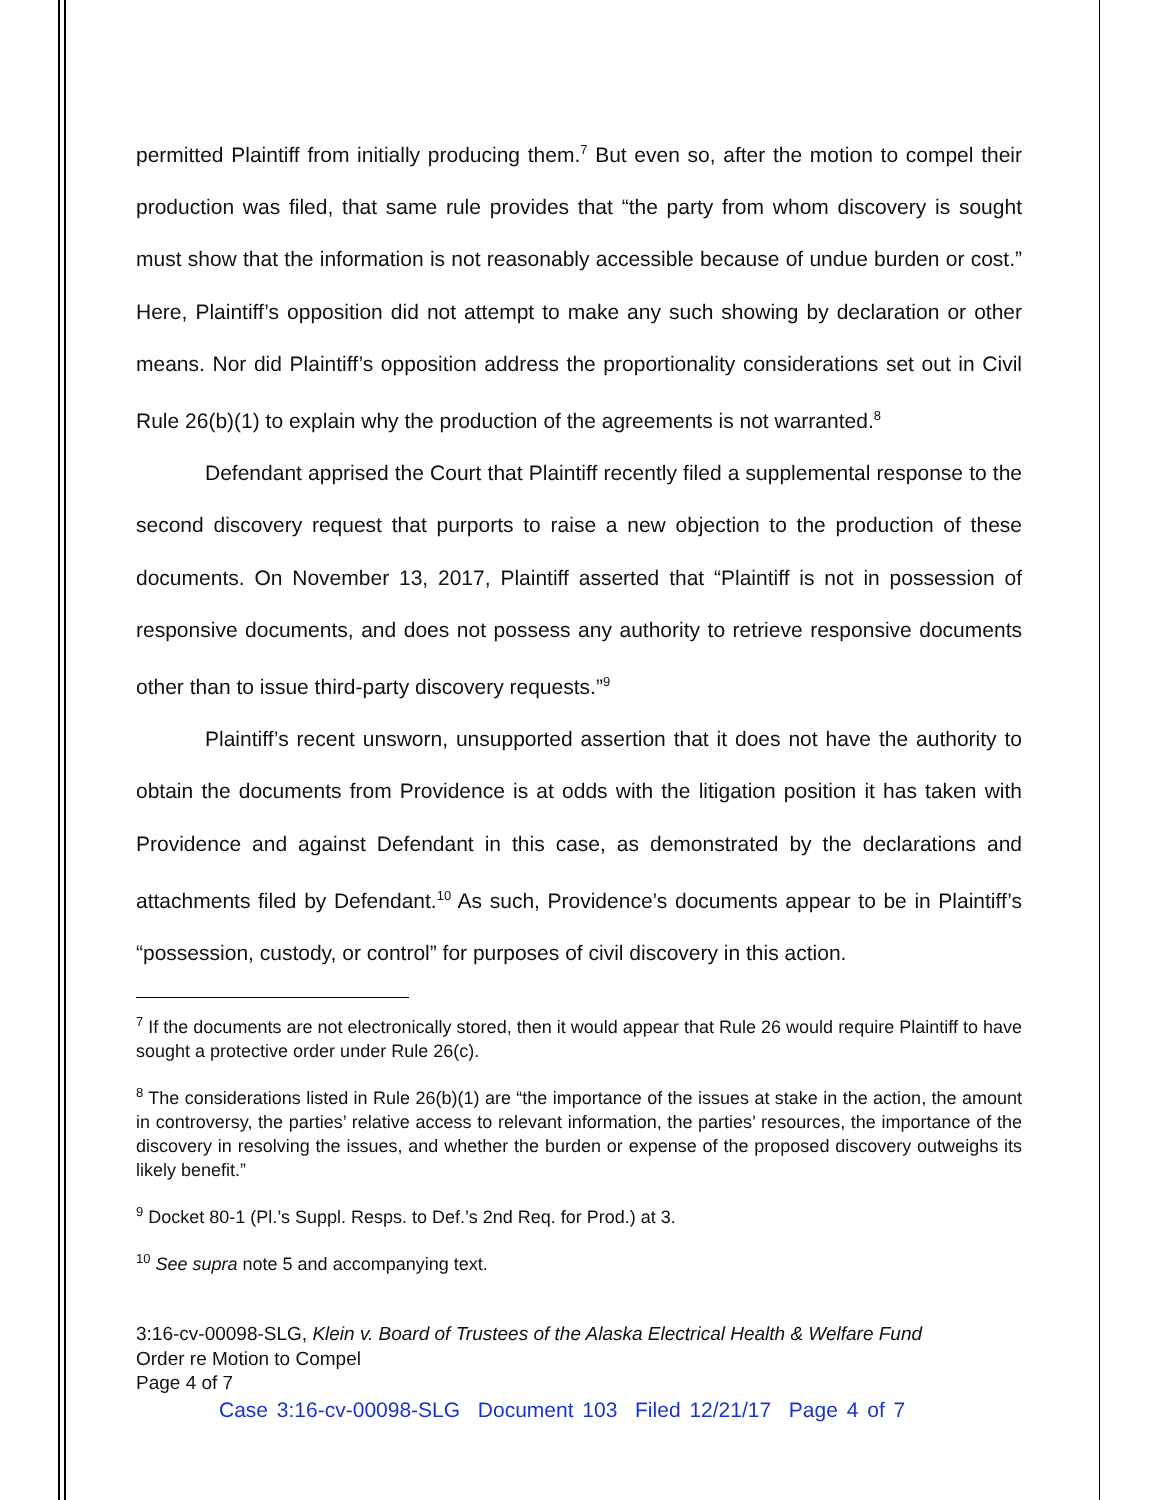permitted Plaintiff from initially producing them.<sup>7</sup> But even so, after the motion to compel their production was filed, that same rule provides that “the party from whom discovery is sought must show that the information is not reasonably accessible because of undue burden or cost.” Here, Plaintiff’s opposition did not attempt to make any such showing by declaration or other means. Nor did Plaintiff’s opposition address the proportionality considerations set out in Civil Rule 26(b)(1) to explain why the production of the agreements is not warranted.<sup>8</sup>
Defendant apprised the Court that Plaintiff recently filed a supplemental response to the second discovery request that purports to raise a new objection to the production of these documents. On November 13, 2017, Plaintiff asserted that “Plaintiff is not in possession of responsive documents, and does not possess any authority to retrieve responsive documents other than to issue third-party discovery requests.”<sup>9</sup>
Plaintiff’s recent unsworn, unsupported assertion that it does not have the authority to obtain the documents from Providence is at odds with the litigation position it has taken with Providence and against Defendant in this case, as demonstrated by the declarations and attachments filed by Defendant.<sup>10</sup> As such, Providence’s documents appear to be in Plaintiff’s “possession, custody, or control” for purposes of civil discovery in this action.
<sup>7</sup> If the documents are not electronically stored, then it would appear that Rule 26 would require Plaintiff to have sought a protective order under Rule 26(c).
<sup>8</sup> The considerations listed in Rule 26(b)(1) are “the importance of the issues at stake in the action, the amount in controversy, the parties’ relative access to relevant information, the parties’ resources, the importance of the discovery in resolving the issues, and whether the burden or expense of the proposed discovery outweighs its likely benefit.”
<sup>9</sup> Docket 80-1 (Pl.’s Suppl. Resps. to Def.’s 2nd Req. for Prod.) at 3.
<sup>10</sup> See supra note 5 and accompanying text.
3:16-cv-00098-SLG, Klein v. Board of Trustees of the Alaska Electrical Health & Welfare Fund
Order re Motion to Compel
Page 4 of 7
Case 3:16-cv-00098-SLG Document 103 Filed 12/21/17 Page 4 of 7